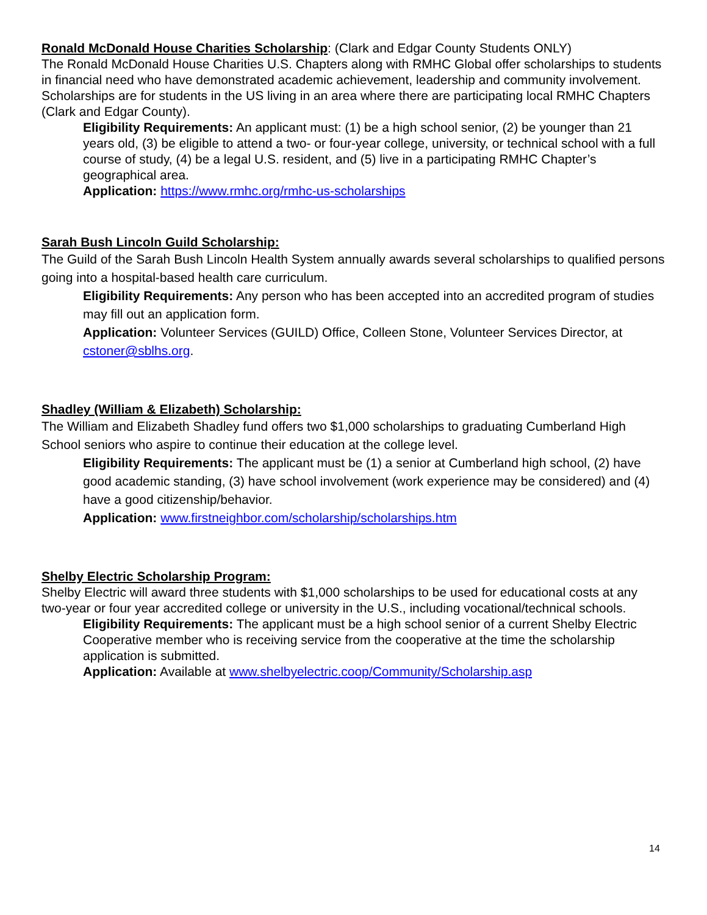Ronald McDonald House Charities Scholarship: (Clark and Edgar County Students ONLY)
The Ronald McDonald House Charities U.S. Chapters along with RMHC Global offer scholarships to students in financial need who have demonstrated academic achievement, leadership and community involvement. Scholarships are for students in the US living in an area where there are participating local RMHC Chapters (Clark and Edgar County).
Eligibility Requirements: An applicant must: (1) be a high school senior, (2) be younger than 21 years old, (3) be eligible to attend a two- or four-year college, university, or technical school with a full course of study, (4) be a legal U.S. resident, and (5) live in a participating RMHC Chapter’s geographical area.
Application: https://www.rmhc.org/rmhc-us-scholarships
Sarah Bush Lincoln Guild Scholarship:
The Guild of the Sarah Bush Lincoln Health System annually awards several scholarships to qualified persons going into a hospital-based health care curriculum.
Eligibility Requirements: Any person who has been accepted into an accredited program of studies may fill out an application form.
Application: Volunteer Services (GUILD) Office, Colleen Stone, Volunteer Services Director, at cstoner@sblhs.org.
Shadley (William & Elizabeth) Scholarship:
The William and Elizabeth Shadley fund offers two $1,000 scholarships to graduating Cumberland High School seniors who aspire to continue their education at the college level.
Eligibility Requirements: The applicant must be (1) a senior at Cumberland high school, (2) have good academic standing, (3) have school involvement (work experience may be considered) and (4) have a good citizenship/behavior.
Application: www.firstneighbor.com/scholarship/scholarships.htm
Shelby Electric Scholarship Program:
Shelby Electric will award three students with $1,000 scholarships to be used for educational costs at any two-year or four year accredited college or university in the U.S., including vocational/technical schools.
Eligibility Requirements: The applicant must be a high school senior of a current Shelby Electric Cooperative member who is receiving service from the cooperative at the time the scholarship application is submitted.
Application: Available at www.shelbyelectric.coop/Community/Scholarship.asp
14